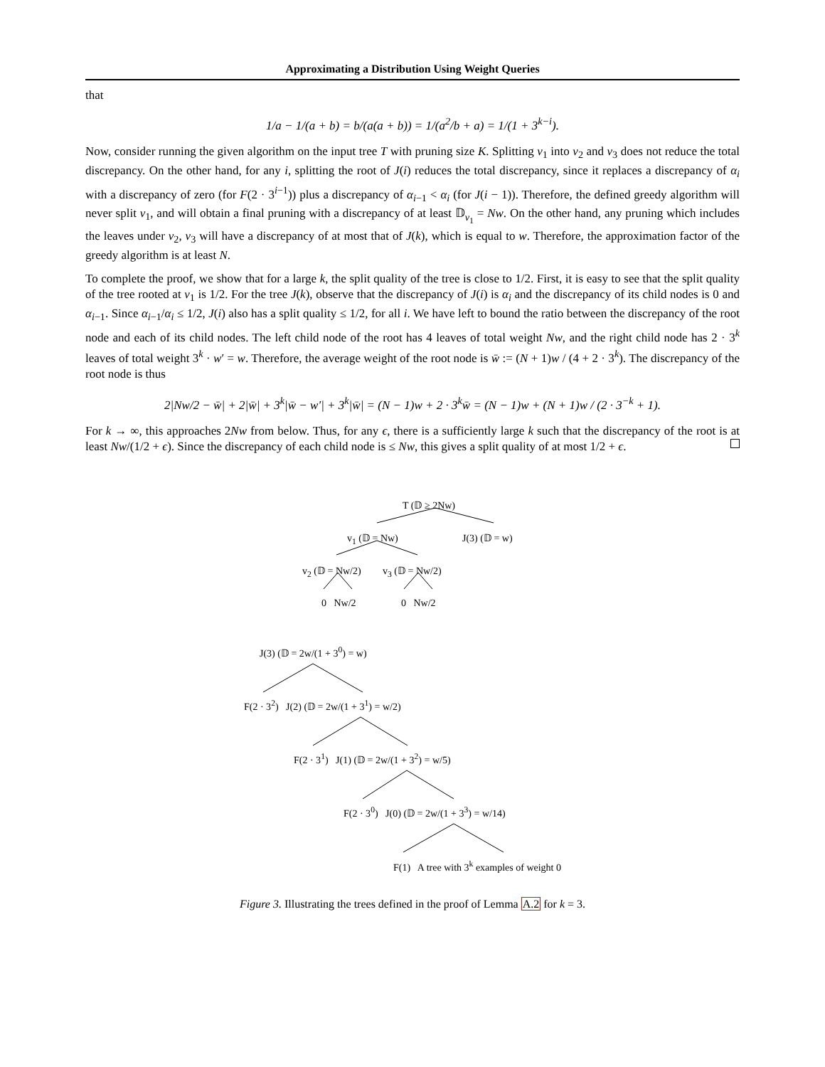Approximating a Distribution Using Weight Queries
that
1/a − 1/(a + b) = b/(a(a + b)) = 1/(a<sup>2</sup>/b + a) = 1/(1 + 3<sup>k−i</sup>).
Now, consider running the given algorithm on the input tree T with pruning size K. Splitting v<sub>1</sub> into v<sub>2</sub> and v<sub>3</sub> does not reduce the total discrepancy. On the other hand, for any i, splitting the root of J(i) reduces the total discrepancy, since it replaces a discrepancy of α<sub>i</sub> with a discrepancy of zero (for F(2 · 3<sup>i−1</sup>)) plus a discrepancy of α<sub>i−1</sub> < α<sub>i</sub> (for J(i − 1)). Therefore, the defined greedy algorithm will never split v<sub>1</sub>, and will obtain a final pruning with a discrepancy of at least 𝔻<sub>v<sub>1</sub></sub> = Nw. On the other hand, any pruning which includes the leaves under v<sub>2</sub>, v<sub>3</sub> will have a discrepancy of at most that of J(k), which is equal to w. Therefore, the approximation factor of the greedy algorithm is at least N.
To complete the proof, we show that for a large k, the split quality of the tree is close to 1/2. First, it is easy to see that the split quality of the tree rooted at v<sub>1</sub> is 1/2. For the tree J(k), observe that the discrepancy of J(i) is α<sub>i</sub> and the discrepancy of its child nodes is 0 and α<sub>i−1</sub>. Since α<sub>i−1</sub>/α<sub>i</sub> ≤ 1/2, J(i) also has a split quality ≤ 1/2, for all i. We have left to bound the ratio between the discrepancy of the root node and each of its child nodes. The left child node of the root has 4 leaves of total weight Nw, and the right child node has 2 · 3<sup>k</sup> leaves of total weight 3<sup>k</sup> · w′ = w. Therefore, the average weight of the root node is w̄ := (N + 1)w / (4 + 2 · 3<sup>k</sup>). The discrepancy of the root node is thus
2|Nw/2 − w̄| + 2|w̄| + 3<sup>k</sup>|w̄ − w′| + 3<sup>k</sup>|w̄| = (N − 1)w + 2 · 3<sup>k</sup>w̄ = (N − 1)w + (N + 1)w / (2 · 3<sup>−k</sup> + 1).
For k → ∞, this approaches 2Nw from below. Thus, for any ϵ, there is a sufficiently large k such that the discrepancy of the root is at least Nw/(1/2 + ϵ). Since the discrepancy of each child node is ≤ Nw, this gives a split quality of at most 1/2 + ϵ.
T (𝔻 ≥ 2Nw)
v<sub>1</sub> (𝔻 = Nw) J(3) (𝔻 = w)
v<sub>2</sub> (𝔻 = Nw/2) v<sub>3</sub> (𝔻 = Nw/2)
0 Nw/2 0 Nw/2
J(3) (𝔻 = 2w/(1 + 3<sup>0</sup>) = w)
F(2 · 3<sup>2</sup>) J(2) (𝔻 = 2w/(1 + 3<sup>1</sup>) = w/2)
F(2 · 3<sup>1</sup>) J(1) (𝔻 = 2w/(1 + 3<sup>2</sup>) = w/5)
F(2 · 3<sup>0</sup>) J(0) (𝔻 = 2w/(1 + 3<sup>3</sup>) = w/14)
F(1) A tree with 3<sup>k</sup> examples of weight 0
Figure 3. Illustrating the trees defined in the proof of Lemma A.2 for k = 3.